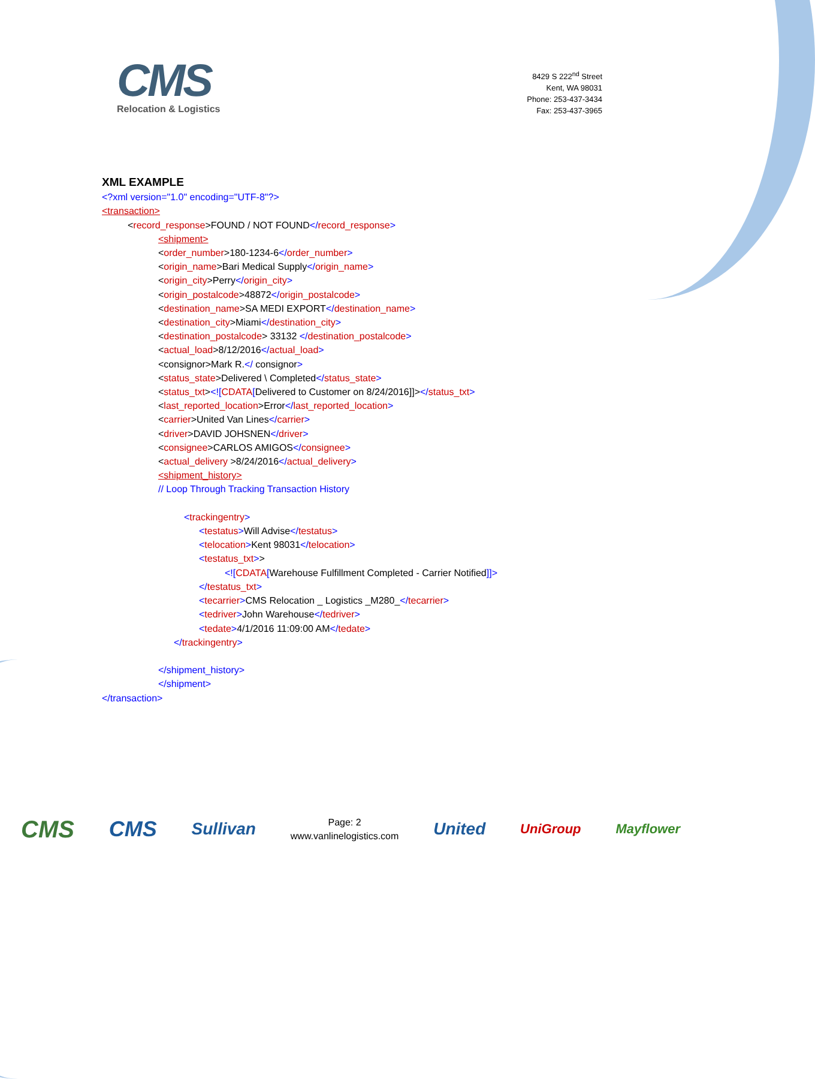CMS
Relocation & Logistics
8429 S 222<sup>nd</sup> Street
Kent, WA 98031
Phone: 253-437-3434
Fax: 253-437-3965
XML EXAMPLE
<?xml version="1.0" encoding="UTF-8"?>
<transaction>
<record_response>FOUND / NOT FOUND</record_response>
<shipment>
<order_number>180-1234-6</order_number>
<origin_name>Bari Medical Supply</origin_name>
<origin_city>Perry</origin_city>
<origin_postalcode>48872</origin_postalcode>
<destination_name>SA MEDI EXPORT</destination_name>
<destination_city>Miami</destination_city>
<destination_postalcode> 33132 </destination_postalcode>
<actual_load>8/12/2016</actual_load>
<consignor>Mark R.</ consignor>
<status_state>Delivered \ Completed</status_state>
<status_txt><![CDATA[Delivered to Customer on 8/24/2016]]></status_txt>
<last_reported_location>Error</last_reported_location>
<carrier>United Van Lines</carrier>
<driver>DAVID JOHSNEN</driver>
<consignee>CARLOS AMIGOS</consignee>
<actual_delivery >8/24/2016</actual_delivery>
<shipment_history>
// Loop Through Tracking Transaction History
<trackingentry>
<testatus>Will Advise</testatus>
<telocation>Kent 98031</telocation>
<testatus_txt>>
<![CDATA[Warehouse Fulfillment Completed - Carrier Notified]]>
</testatus_txt>
<tecarrier>CMS Relocation _ Logistics _M280_</tecarrier>
<tedriver>John Warehouse</tedriver>
<tedate>4/1/2016 11:09:00 AM</tedate>
</trackingentry>
</shipment_history>
</shipment>
</transaction>
CMS CMS Sullivan
Page: 2
www.vanlinelogistics.com
United UniGroup Mayflower